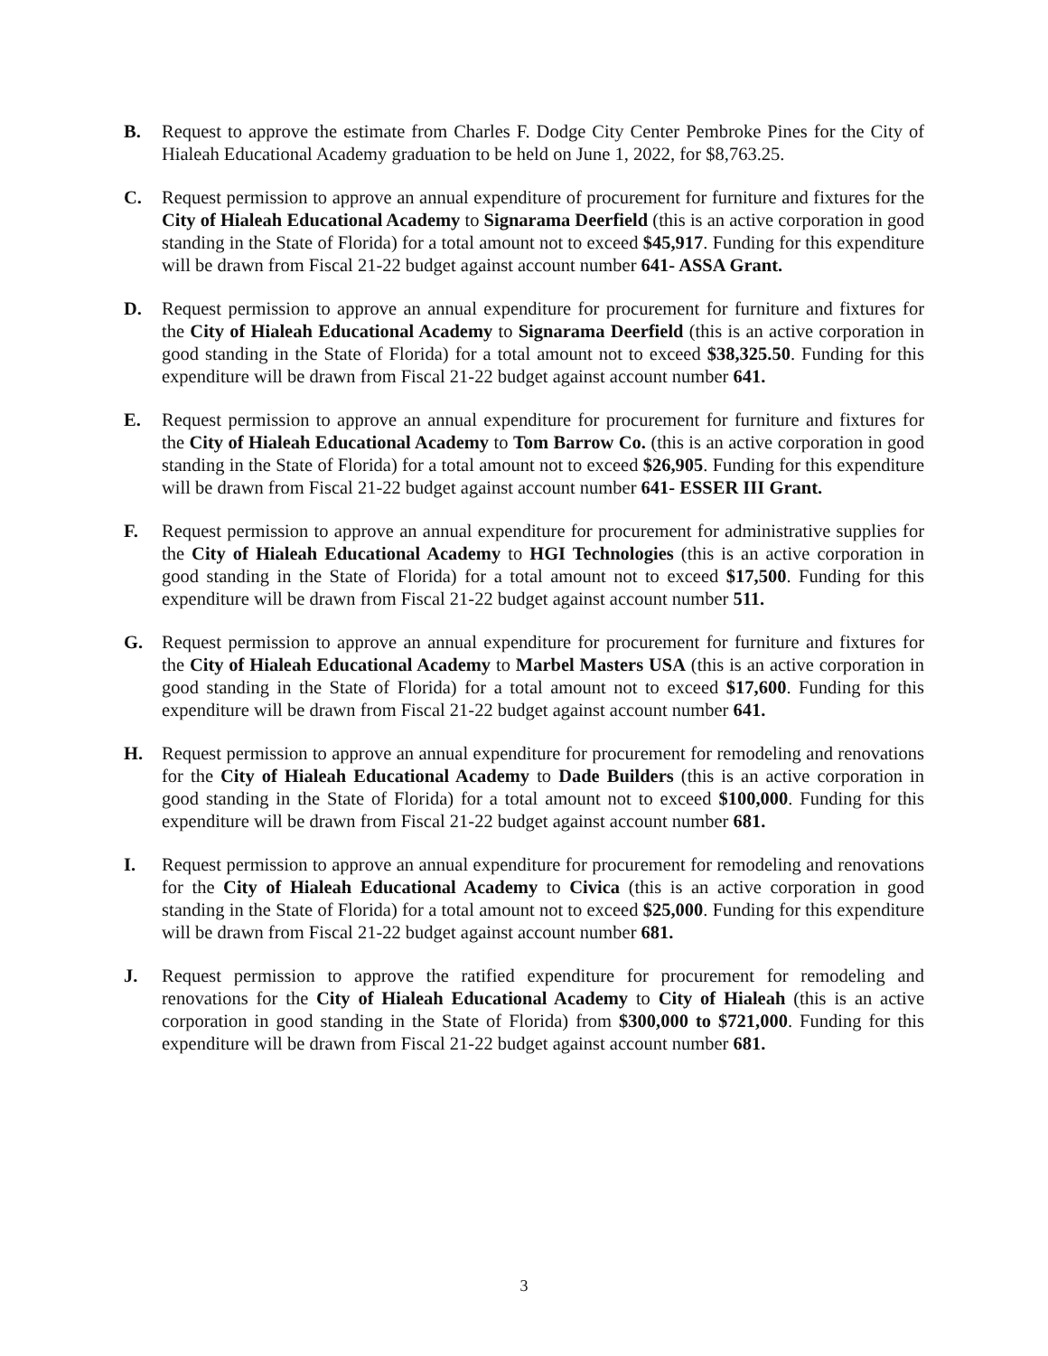B. Request to approve the estimate from Charles F. Dodge City Center Pembroke Pines for the City of Hialeah Educational Academy graduation to be held on June 1, 2022, for $8,763.25.
C. Request permission to approve an annual expenditure of procurement for furniture and fixtures for the City of Hialeah Educational Academy to Signarama Deerfield (this is an active corporation in good standing in the State of Florida) for a total amount not to exceed $45,917. Funding for this expenditure will be drawn from Fiscal 21-22 budget against account number 641- ASSA Grant.
D. Request permission to approve an annual expenditure for procurement for furniture and fixtures for the City of Hialeah Educational Academy to Signarama Deerfield (this is an active corporation in good standing in the State of Florida) for a total amount not to exceed $38,325.50. Funding for this expenditure will be drawn from Fiscal 21-22 budget against account number 641.
E. Request permission to approve an annual expenditure for procurement for furniture and fixtures for the City of Hialeah Educational Academy to Tom Barrow Co. (this is an active corporation in good standing in the State of Florida) for a total amount not to exceed $26,905. Funding for this expenditure will be drawn from Fiscal 21-22 budget against account number 641- ESSER III Grant.
F. Request permission to approve an annual expenditure for procurement for administrative supplies for the City of Hialeah Educational Academy to HGI Technologies (this is an active corporation in good standing in the State of Florida) for a total amount not to exceed $17,500. Funding for this expenditure will be drawn from Fiscal 21-22 budget against account number 511.
G. Request permission to approve an annual expenditure for procurement for furniture and fixtures for the City of Hialeah Educational Academy to Marbel Masters USA (this is an active corporation in good standing in the State of Florida) for a total amount not to exceed $17,600. Funding for this expenditure will be drawn from Fiscal 21-22 budget against account number 641.
H. Request permission to approve an annual expenditure for procurement for remodeling and renovations for the City of Hialeah Educational Academy to Dade Builders (this is an active corporation in good standing in the State of Florida) for a total amount not to exceed $100,000. Funding for this expenditure will be drawn from Fiscal 21-22 budget against account number 681.
I. Request permission to approve an annual expenditure for procurement for remodeling and renovations for the City of Hialeah Educational Academy to Civica (this is an active corporation in good standing in the State of Florida) for a total amount not to exceed $25,000. Funding for this expenditure will be drawn from Fiscal 21-22 budget against account number 681.
J. Request permission to approve the ratified expenditure for procurement for remodeling and renovations for the City of Hialeah Educational Academy to City of Hialeah (this is an active corporation in good standing in the State of Florida) from $300,000 to $721,000. Funding for this expenditure will be drawn from Fiscal 21-22 budget against account number 681.
3